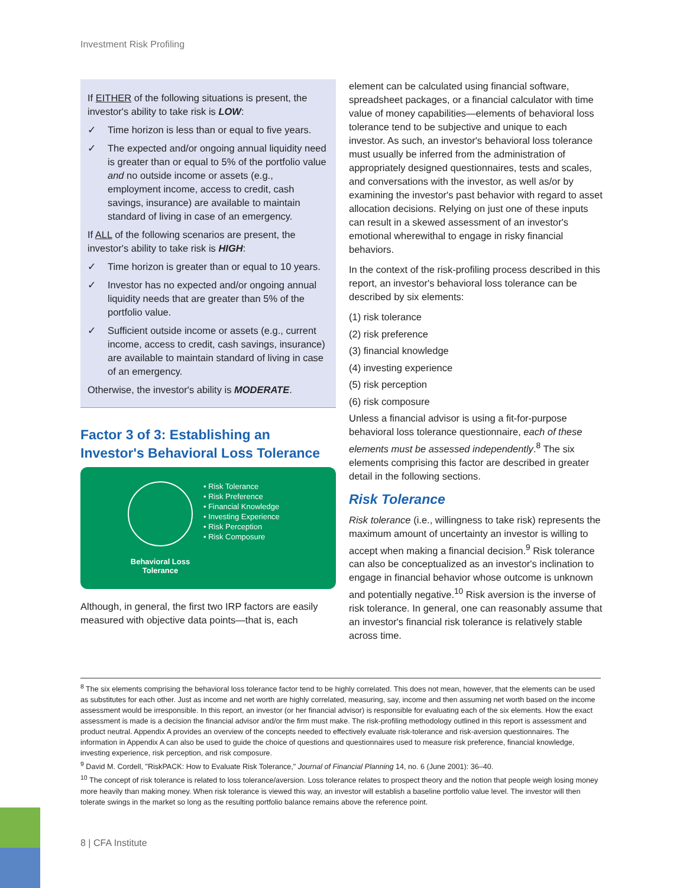Investment Risk Profiling
If EITHER of the following situations is present, the investor's ability to take risk is LOW:
✓ Time horizon is less than or equal to five years.
✓ The expected and/or ongoing annual liquidity need is greater than or equal to 5% of the portfolio value and no outside income or assets (e.g., employment income, access to credit, cash savings, insurance) are available to maintain standard of living in case of an emergency.
If ALL of the following scenarios are present, the investor's ability to take risk is HIGH:
✓ Time horizon is greater than or equal to 10 years.
✓ Investor has no expected and/or ongoing annual liquidity needs that are greater than 5% of the portfolio value.
✓ Sufficient outside income or assets (e.g., current income, access to credit, cash savings, insurance) are available to maintain standard of living in case of an emergency.
Otherwise, the investor's ability is MODERATE.
Factor 3 of 3: Establishing an Investor's Behavioral Loss Tolerance
Behavioral Loss Tolerance
• Risk Tolerance
• Risk Preference
• Financial Knowledge
• Investing Experience
• Risk Perception
• Risk Composure
Although, in general, the first two IRP factors are easily measured with objective data points—that is, each
element can be calculated using financial software, spreadsheet packages, or a financial calculator with time value of money capabilities—elements of behavioral loss tolerance tend to be subjective and unique to each investor. As such, an investor's behavioral loss tolerance must usually be inferred from the administration of appropriately designed questionnaires, tests and scales, and conversations with the investor, as well as/or by examining the investor's past behavior with regard to asset allocation decisions. Relying on just one of these inputs can result in a skewed assessment of an investor's emotional wherewithal to engage in risky financial behaviors.
In the context of the risk-profiling process described in this report, an investor's behavioral loss tolerance can be described by six elements:
(1) risk tolerance
(2) risk preference
(3) financial knowledge
(4) investing experience
(5) risk perception
(6) risk composure
Unless a financial advisor is using a fit-for-purpose behavioral loss tolerance questionnaire, each of these elements must be assessed independently.<sup>8</sup> The six elements comprising this factor are described in greater detail in the following sections.
Risk Tolerance
Risk tolerance (i.e., willingness to take risk) represents the maximum amount of uncertainty an investor is willing to accept when making a financial decision.<sup>9</sup> Risk tolerance can also be conceptualized as an investor's inclination to engage in financial behavior whose outcome is unknown and potentially negative.<sup>10</sup> Risk aversion is the inverse of risk tolerance. In general, one can reasonably assume that an investor's financial risk tolerance is relatively stable across time.
<sup>8</sup> The six elements comprising the behavioral loss tolerance factor tend to be highly correlated. This does not mean, however, that the elements can be used as substitutes for each other. Just as income and net worth are highly correlated, measuring, say, income and then assuming net worth based on the income assessment would be irresponsible. In this report, an investor (or her financial advisor) is responsible for evaluating each of the six elements. How the exact assessment is made is a decision the financial advisor and/or the firm must make. The risk-profiling methodology outlined in this report is assessment and product neutral. Appendix A provides an overview of the concepts needed to effectively evaluate risk-tolerance and risk-aversion questionnaires. The information in Appendix A can also be used to guide the choice of questions and questionnaires used to measure risk preference, financial knowledge, investing experience, risk perception, and risk composure.
<sup>9</sup> David M. Cordell, "RiskPACK: How to Evaluate Risk Tolerance," Journal of Financial Planning 14, no. 6 (June 2001): 36–40.
<sup>10</sup> The concept of risk tolerance is related to loss tolerance/aversion. Loss tolerance relates to prospect theory and the notion that people weigh losing money more heavily than making money. When risk tolerance is viewed this way, an investor will establish a baseline portfolio value level. The investor will then tolerate swings in the market so long as the resulting portfolio balance remains above the reference point.
8 | CFA Institute